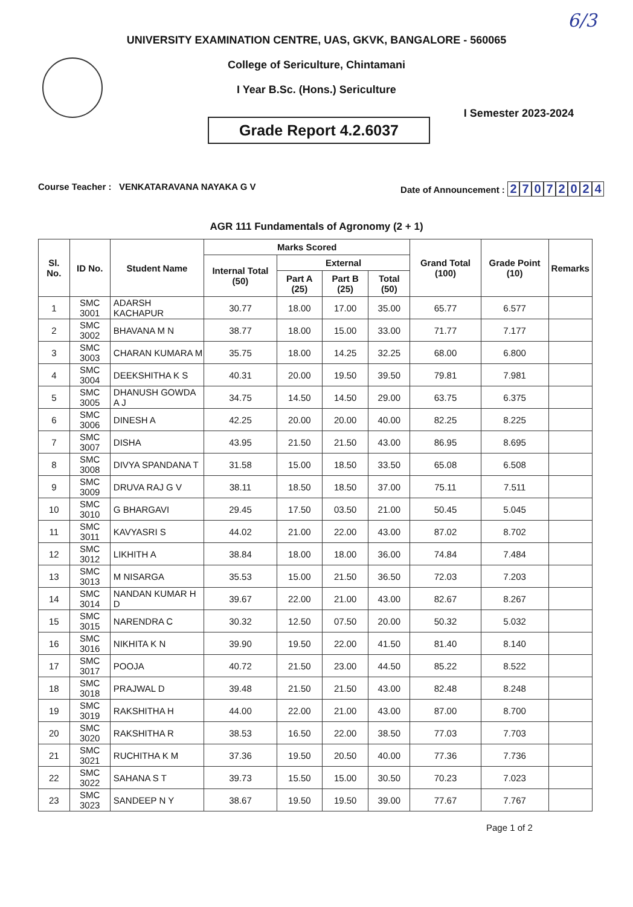6/3
UNIVERSITY EXAMINATION CENTRE, UAS, GKVK, BANGALORE - 560065
College of Sericulture, Chintamani
I Year B.Sc. (Hons.) Sericulture
Grade Report 4.2.6037
I Semester 2023-2024
Course Teacher : VENKATARAVANA NAYAKA G V
Date of Announcement : 27072024
AGR 111 Fundamentals of Agronomy (2 + 1)
| Sl. No. | ID No. | Student Name | Marks Scored | | | | Grand Total (100) | Grade Point (10) | Remarks |
| --- | --- | --- | --- | --- | --- | --- | --- | --- | --- |
| | | | Internal Total (50) | External | | | | | |
| | | | | Part A (25) | Part B (25) | Total (50) | | | |
| 1 | SMC 3001 | ADARSH KACHAPUR | 30.77 | 18.00 | 17.00 | 35.00 | 65.77 | 6.577 | |
| 2 | SMC 3002 | BHAVANA M N | 38.77 | 18.00 | 15.00 | 33.00 | 71.77 | 7.177 | |
| 3 | SMC 3003 | CHARAN KUMARA M | 35.75 | 18.00 | 14.25 | 32.25 | 68.00 | 6.800 | |
| 4 | SMC 3004 | DEEKSHITHA K S | 40.31 | 20.00 | 19.50 | 39.50 | 79.81 | 7.981 | |
| 5 | SMC 3005 | DHANUSH GOWDA A J | 34.75 | 14.50 | 14.50 | 29.00 | 63.75 | 6.375 | |
| 6 | SMC 3006 | DINESH A | 42.25 | 20.00 | 20.00 | 40.00 | 82.25 | 8.225 | |
| 7 | SMC 3007 | DISHA | 43.95 | 21.50 | 21.50 | 43.00 | 86.95 | 8.695 | |
| 8 | SMC 3008 | DIVYA SPANDANA T | 31.58 | 15.00 | 18.50 | 33.50 | 65.08 | 6.508 | |
| 9 | SMC 3009 | DRUVA RAJ G V | 38.11 | 18.50 | 18.50 | 37.00 | 75.11 | 7.511 | |
| 10 | SMC 3010 | G BHARGAVI | 29.45 | 17.50 | 03.50 | 21.00 | 50.45 | 5.045 | |
| 11 | SMC 3011 | KAVYASRI S | 44.02 | 21.00 | 22.00 | 43.00 | 87.02 | 8.702 | |
| 12 | SMC 3012 | LIKHITH A | 38.84 | 18.00 | 18.00 | 36.00 | 74.84 | 7.484 | |
| 13 | SMC 3013 | M NISARGA | 35.53 | 15.00 | 21.50 | 36.50 | 72.03 | 7.203 | |
| 14 | SMC 3014 | NANDAN KUMAR H D | 39.67 | 22.00 | 21.00 | 43.00 | 82.67 | 8.267 | |
| 15 | SMC 3015 | NARENDRA C | 30.32 | 12.50 | 07.50 | 20.00 | 50.32 | 5.032 | |
| 16 | SMC 3016 | NIKHITA K N | 39.90 | 19.50 | 22.00 | 41.50 | 81.40 | 8.140 | |
| 17 | SMC 3017 | POOJA | 40.72 | 21.50 | 23.00 | 44.50 | 85.22 | 8.522 | |
| 18 | SMC 3018 | PRAJWAL D | 39.48 | 21.50 | 21.50 | 43.00 | 82.48 | 8.248 | |
| 19 | SMC 3019 | RAKSHITHA H | 44.00 | 22.00 | 21.00 | 43.00 | 87.00 | 8.700 | |
| 20 | SMC 3020 | RAKSHITHA R | 38.53 | 16.50 | 22.00 | 38.50 | 77.03 | 7.703 | |
| 21 | SMC 3021 | RUCHITHA K M | 37.36 | 19.50 | 20.50 | 40.00 | 77.36 | 7.736 | |
| 22 | SMC 3022 | SAHANA S T | 39.73 | 15.50 | 15.00 | 30.50 | 70.23 | 7.023 | |
| 23 | SMC 3023 | SANDEEP N Y | 38.67 | 19.50 | 19.50 | 39.00 | 77.67 | 7.767 | |
Page 1 of 2